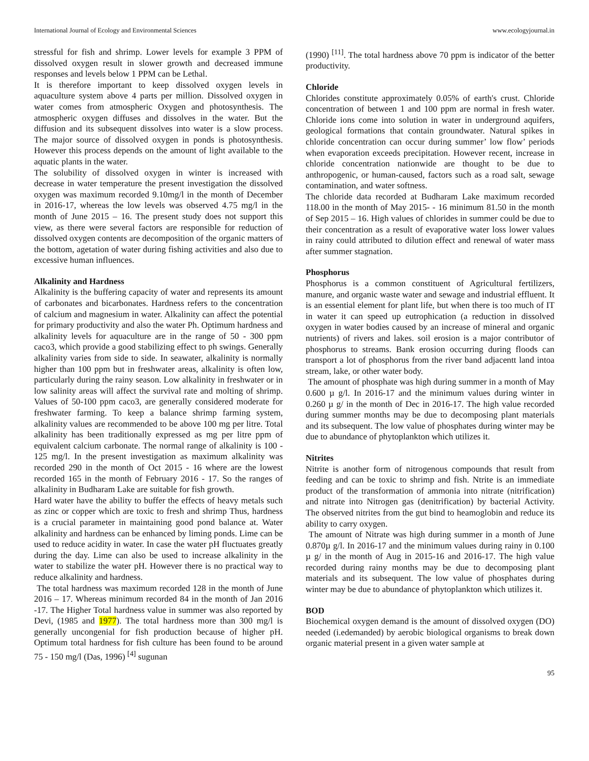International Journal of Ecology and Environmental Sciences www.ecologyjournal.in
stressful for fish and shrimp. Lower levels for example 3 PPM of dissolved oxygen result in slower growth and decreased immune responses and levels below 1 PPM can be Lethal.
It is therefore important to keep dissolved oxygen levels in aquaculture system above 4 parts per million. Dissolved oxygen in water comes from atmospheric Oxygen and photosynthesis. The atmospheric oxygen diffuses and dissolves in the water. But the diffusion and its subsequent dissolves into water is a slow process. The major source of dissolved oxygen in ponds is photosynthesis. However this process depends on the amount of light available to the aquatic plants in the water.
The solubility of dissolved oxygen in winter is increased with decrease in water temperature the present investigation the dissolved oxygen was maximum recorded 9.10mg/l in the month of December in 2016-17, whereas the low levels was observed 4.75 mg/l in the month of June 2015 – 16. The present study does not support this view, as there were several factors are responsible for reduction of dissolved oxygen contents are decomposition of the organic matters of the bottom, agetation of water during fishing activities and also due to excessive human influences.
Alkalinity and Hardness
Alkalinity is the buffering capacity of water and represents its amount of carbonates and bicarbonates. Hardness refers to the concentration of calcium and magnesium in water. Alkalinity can affect the potential for primary productivity and also the water Ph. Optimum hardness and alkalinity levels for aquaculture are in the range of 50 - 300 ppm caco3, which provide a good stabilizing effect to ph swings. Generally alkalinity varies from side to side. In seawater, alkalinity is normally higher than 100 ppm but in freshwater areas, alkalinity is often low, particularly during the rainy season. Low alkalinity in freshwater or in low salinity areas will affect the survival rate and molting of shrimp. Values of 50-100 ppm caco3, are generally considered moderate for freshwater farming. To keep a balance shrimp farming system, alkalinity values are recommended to be above 100 mg per litre. Total alkalinity has been traditionally expressed as mg per litre ppm of equivalent calcium carbonate. The normal range of alkalinity is 100 - 125 mg/l. In the present investigation as maximum alkalinity was recorded 290 in the month of Oct 2015 - 16 where are the lowest recorded 165 in the month of February 2016 - 17. So the ranges of alkalinity in Budharam Lake are suitable for fish growth.
Hard water have the ability to buffer the effects of heavy metals such as zinc or copper which are toxic to fresh and shrimp Thus, hardness is a crucial parameter in maintaining good pond balance at. Water alkalinity and hardness can be enhanced by liming ponds. Lime can be used to reduce acidity in water. In case the water pH fluctuates greatly during the day. Lime can also be used to increase alkalinity in the water to stabilize the water pH. However there is no practical way to reduce alkalinity and hardness.
The total hardness was maximum recorded 128 in the month of June 2016 – 17. Whereas minimum recorded 84 in the month of Jan 2016 -17. The Higher Total hardness value in summer was also reported by Devi, (1985 and 1977). The total hardness more than 300 mg/l is generally uncongenial for fish production because of higher pH. Optimum total hardness for fish culture has been found to be around 75 - 150 mg/l (Das, 1996) <sup>[4]</sup> sugunan
(1990) <sup>[11]</sup>. The total hardness above 70 ppm is indicator of the better productivity.
Chloride
Chlorides constitute approximately 0.05% of earth's crust. Chloride concentration of between 1 and 100 ppm are normal in fresh water. Chloride ions come into solution in water in underground aquifers, geological formations that contain groundwater. Natural spikes in chloride concentration can occur during summer’ low flow’ periods when evaporation exceeds precipitation. However recent, increase in chloride concentration nationwide are thought to be due to anthropogenic, or human-caused, factors such as a road salt, sewage contamination, and water softness.
The chloride data recorded at Budharam Lake maximum recorded 118.00 in the month of May 2015- - 16 minimum 81.50 in the month of Sep 2015 – 16. High values of chlorides in summer could be due to their concentration as a result of evaporative water loss lower values in rainy could attributed to dilution effect and renewal of water mass after summer stagnation.
Phosphorus
Phosphorus is a common constituent of Agricultural fertilizers, manure, and organic waste water and sewage and industrial effluent. It is an essential element for plant life, but when there is too much of IT in water it can speed up eutrophication (a reduction in dissolved oxygen in water bodies caused by an increase of mineral and organic nutrients) of rivers and lakes. soil erosion is a major contributor of phosphorus to streams. Bank erosion occurring during floods can transport a lot of phosphorus from the river band adjacentt land intoa stream, lake, or other water body.
The amount of phosphate was high during summer in a month of May 0.600 µ g/l. In 2016-17 and the minimum values during winter in 0.260 µ g/ in the month of Dec in 2016-17. The high value recorded during summer months may be due to decomposing plant materials and its subsequent. The low value of phosphates during winter may be due to abundance of phytoplankton which utilizes it.
Nitrites
Nitrite is another form of nitrogenous compounds that result from feeding and can be toxic to shrimp and fish. Ntrite is an immediate product of the transformation of ammonia into nitrate (nitrification) and nitrate into Nitrogen gas (denitrification) by bacterial Activity. The observed nitrites from the gut bind to heamoglobin and reduce its ability to carry oxygen.
The amount of Nitrate was high during summer in a month of June 0.870µ g/l. In 2016-17 and the minimum values during rainy in 0.100 µ g/ in the month of Aug in 2015-16 and 2016-17. The high value recorded during rainy months may be due to decomposing plant materials and its subsequent. The low value of phosphates during winter may be due to abundance of phytoplankton which utilizes it.
BOD
Biochemical oxygen demand is the amount of dissolved oxygen (DO) needed (i.edemanded) by aerobic biological organisms to break down organic material present in a given water sample at
95